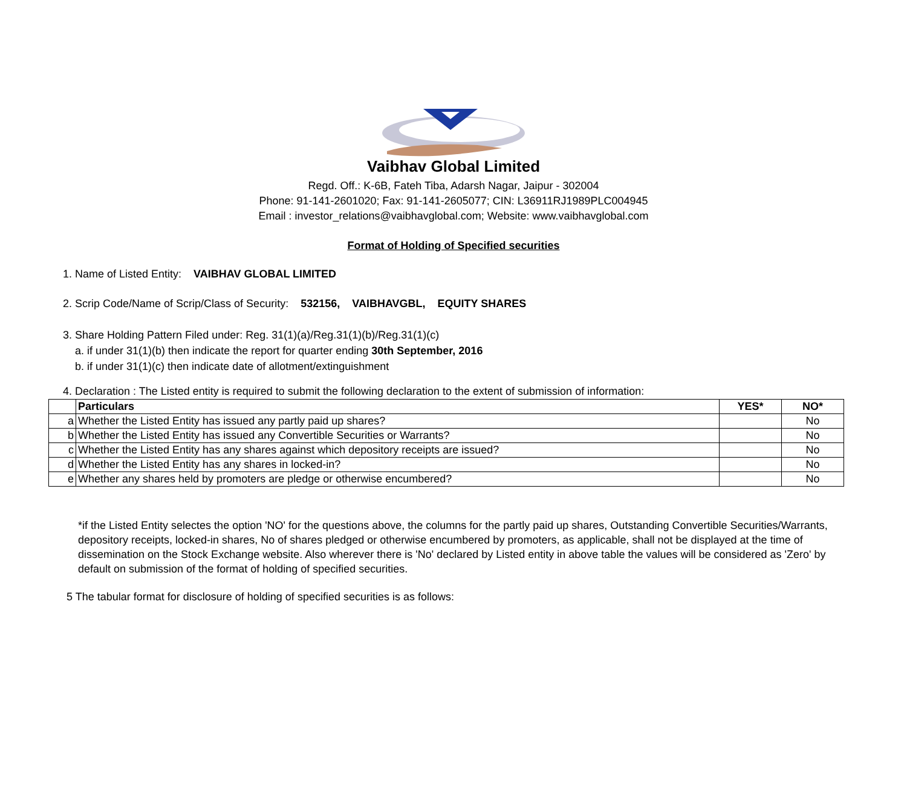Vaibhav Global Limited
Regd. Off.: K-6B, Fateh Tiba, Adarsh Nagar, Jaipur - 302004
Phone: 91-141-2601020; Fax: 91-141-2605077; CIN: L36911RJ1989PLC004945
Email : investor_relations@vaibhavglobal.com; Website: www.vaibhavglobal.com
Format of Holding of Specified securities
1. Name of Listed Entity: VAIBHAV GLOBAL LIMITED
2. Scrip Code/Name of Scrip/Class of Security: 532156, VAIBHAVGBL, EQUITY SHARES
3. Share Holding Pattern Filed under: Reg. 31(1)(a)/Reg.31(1)(b)/Reg.31(1)(c)
a. if under 31(1)(b) then indicate the report for quarter ending 30th September, 2016
b. if under 31(1)(c) then indicate date of allotment/extinguishment
4. Declaration : The Listed entity is required to submit the following declaration to the extent of submission of information:
| | Particulars | YES* | NO* |
| a | Whether the Listed Entity has issued any partly paid up shares? | | No |
| b | Whether the Listed Entity has issued any Convertible Securities or Warrants? | | No |
| c | Whether the Listed Entity has any shares against which depository receipts are issued? | | No |
| d | Whether the Listed Entity has any shares in locked-in? | | No |
| e | Whether any shares held by promoters are pledge or otherwise encumbered? | | No |
*if the Listed Entity selectes the option 'NO' for the questions above, the columns for the partly paid up shares, Outstanding Convertible Securities/Warrants, depository receipts, locked-in shares, No of shares pledged or otherwise encumbered by promoters, as applicable, shall not be displayed at the time of dissemination on the Stock Exchange website. Also wherever there is 'No' declared by Listed entity in above table the values will be considered as 'Zero' by default on submission of the format of holding of specified securities.
5 The tabular format for disclosure of holding of specified securities is as follows: